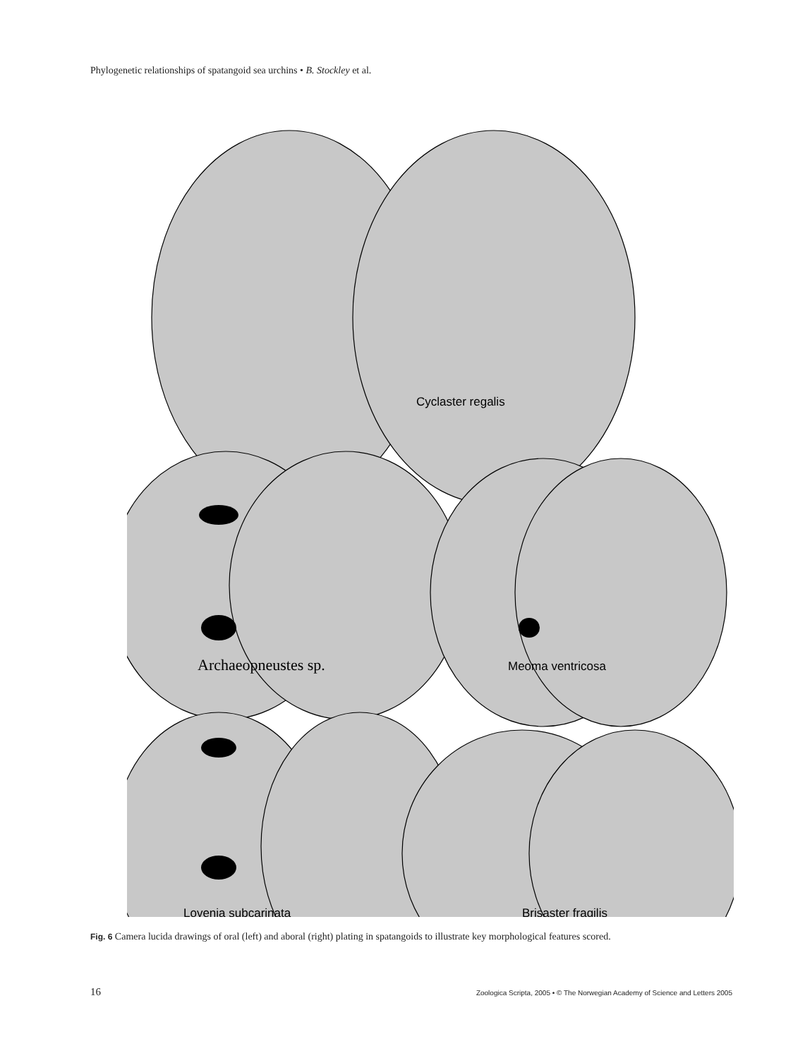Phylogenetic relationships of spatangoid sea urchins • B. Stockley et al.
Cyclaster regalis
Archaeopneustes sp.
Meoma ventricosa
Lovenia subcarinata
Brisaster fragilis
Fig. 6 Camera lucida drawings of oral (left) and aboral (right) plating in spatangoids to illustrate key morphological features scored.
16 Zoologica Scripta, 2005 • © The Norwegian Academy of Science and Letters 2005